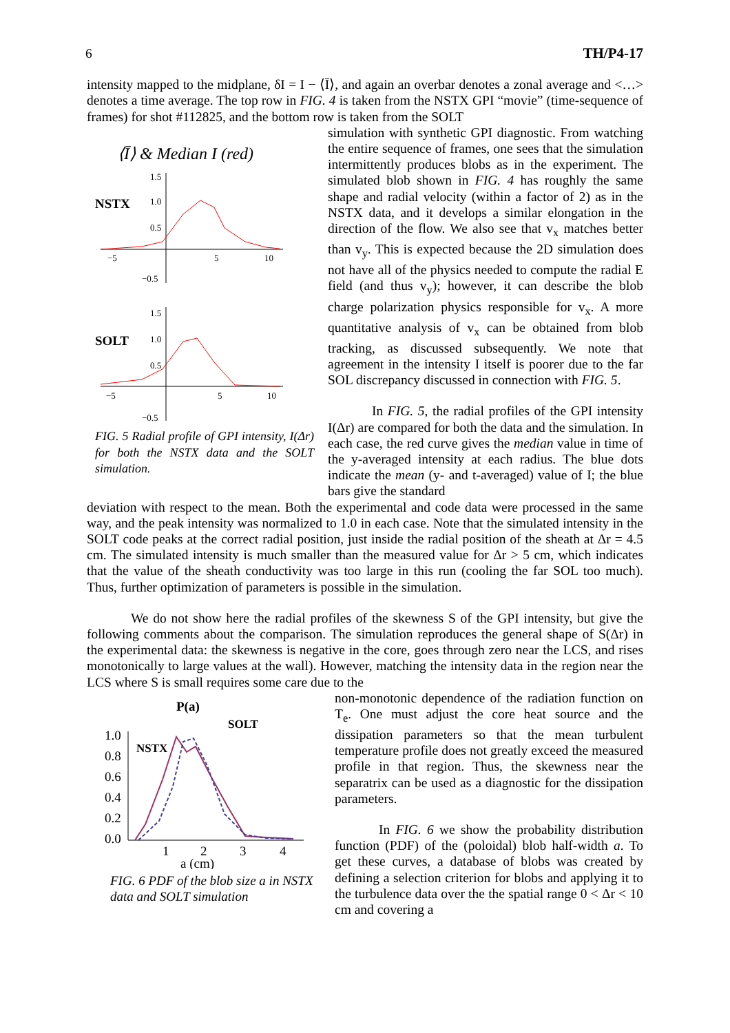6 TH/P4-17
intensity mapped to the midplane, δI = I − ⟨Ī⟩, and again an overbar denotes a zonal average and <…> denotes a time average. The top row in FIG. 4 is taken from the NSTX GPI “movie” (time-sequence of frames) for shot #112825, and the bottom row is taken from the SOLT
⟨Ī⟩ & Median I (red)
NSTX
1.5
1.0
0.5
−0.5
−5
5
10
SOLT
1.5
1.0
0.5
−0.5
−5
5
10
FIG. 5 Radial profile of GPI intensity, I(Δr) for both the NSTX data and the SOLT simulation.
simulation with synthetic GPI diagnostic. From watching the entire sequence of frames, one sees that the simulation intermittently produces blobs as in the experiment. The simulated blob shown in FIG. 4 has roughly the same shape and radial velocity (within a factor of 2) as in the NSTX data, and it develops a similar elongation in the direction of the flow. We also see that v<sub>x</sub> matches better than v<sub>y</sub>. This is expected because the 2D simulation does not have all of the physics needed to compute the radial E field (and thus v<sub>y</sub>); however, it can describe the blob charge polarization physics responsible for v<sub>x</sub>. A more quantitative analysis of v<sub>x</sub> can be obtained from blob tracking, as discussed subsequently. We note that agreement in the intensity I itself is poorer due to the far SOL discrepancy discussed in connection with FIG. 5.
In FIG. 5, the radial profiles of the GPI intensity I(Δr) are compared for both the data and the simulation. In each case, the red curve gives the median value in time of the y-averaged intensity at each radius. The blue dots indicate the mean (y- and t-averaged) value of I; the blue bars give the standard
deviation with respect to the mean. Both the experimental and code data were processed in the same way, and the peak intensity was normalized to 1.0 in each case. Note that the simulated intensity in the SOLT code peaks at the correct radial position, just inside the radial position of the sheath at Δr = 4.5 cm. The simulated intensity is much smaller than the measured value for Δr > 5 cm, which indicates that the value of the sheath conductivity was too large in this run (cooling the far SOL too much). Thus, further optimization of parameters is possible in the simulation.
We do not show here the radial profiles of the skewness S of the GPI intensity, but give the following comments about the comparison. The simulation reproduces the general shape of S(Δr) in the experimental data: the skewness is negative in the core, goes through zero near the LCS, and rises monotonically to large values at the wall). However, matching the intensity data in the region near the LCS where S is small requires some care due to the
P(a)
SOLT
NSTX
1.0
0.8
0.6
0.4
0.2
0.0
1
2
3
4
a (cm)
FIG. 6 PDF of the blob size a in NSTX data and SOLT simulation
non-monotonic dependence of the radiation function on T<sub>e</sub>. One must adjust the core heat source and the dissipation parameters so that the mean turbulent temperature profile does not greatly exceed the measured profile in that region. Thus, the skewness near the separatrix can be used as a diagnostic for the dissipation parameters.
In FIG. 6 we show the probability distribution function (PDF) of the (poloidal) blob half-width a. To get these curves, a database of blobs was created by defining a selection criterion for blobs and applying it to the turbulence data over the the spatial range 0 < Δr < 10 cm and covering a